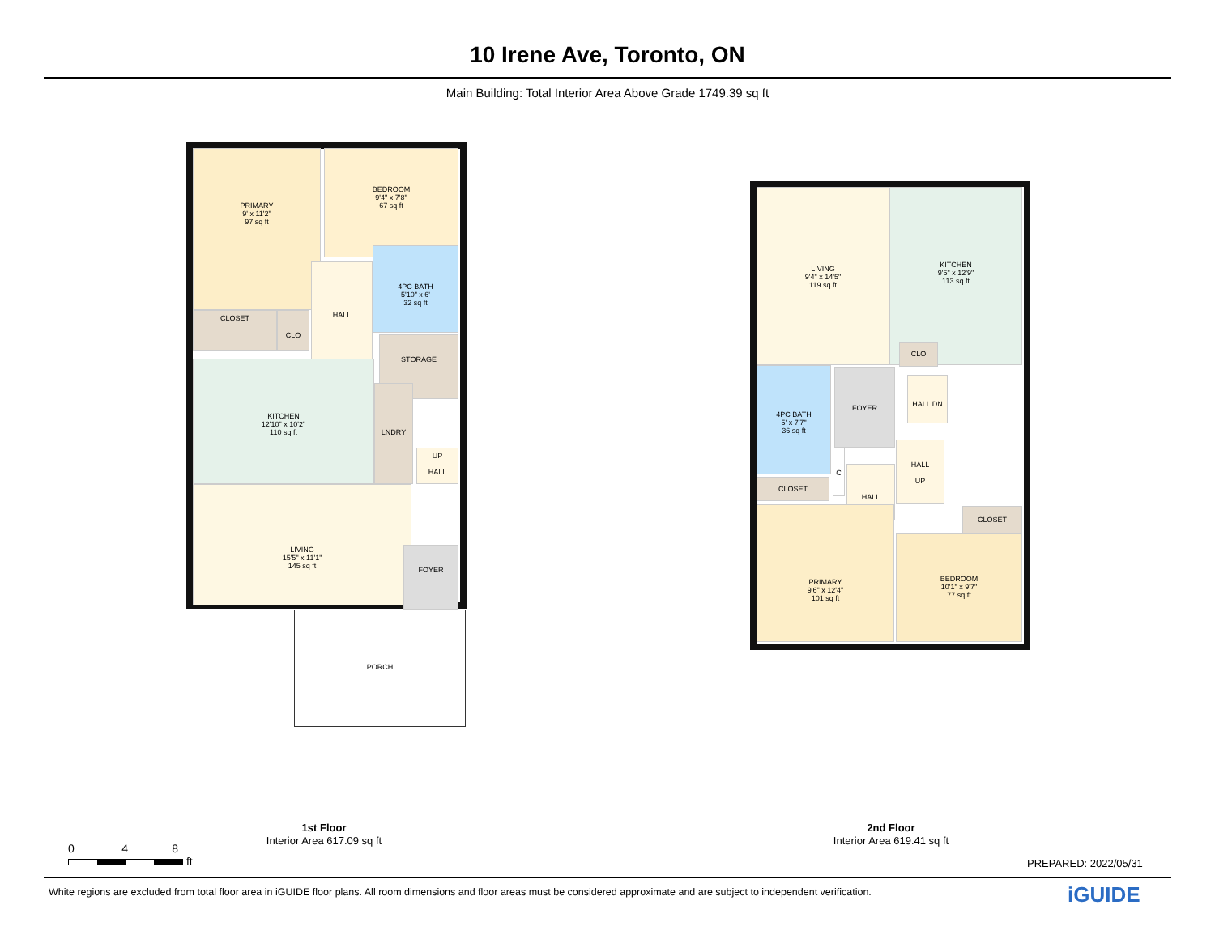10 Irene Ave, Toronto, ON
Main Building: Total Interior Area Above Grade 1749.39 sq ft
PRIMARY
9' x 11'2"
97 sq ft
BEDROOM
9'4" x 7'8"
67 sq ft
4PC BATH
5'10" x 6'
32 sq ft
CLOSET CLO
HALL
STORAGE
KITCHEN
12'10" x 10'2"
110 sq ft
LNDRY
UP
HALL
LIVING
15'5" x 11'1"
145 sq ft
FOYER
PORCH
1st Floor
Interior Area 617.09 sq ft
LIVING
9'4" x 14'5"
119 sq ft
KITCHEN
9'5" x 12'9"
113 sq ft
CLO
4PC BATH
5' x 7'7"
36 sq ft
FOYER
HALL DN
HALL
UP
CLOSET
C
HALL
CLOSET
PRIMARY
9'6" x 12'4"
101 sq ft
BEDROOM
10'1" x 9'7"
77 sq ft
2nd Floor
Interior Area 619.41 sq ft
0 4 8
ft
PREPARED: 2022/05/31
White regions are excluded from total floor area in iGUIDE floor plans. All room dimensions and floor areas must be considered approximate and are subject to independent verification.
iGUIDE